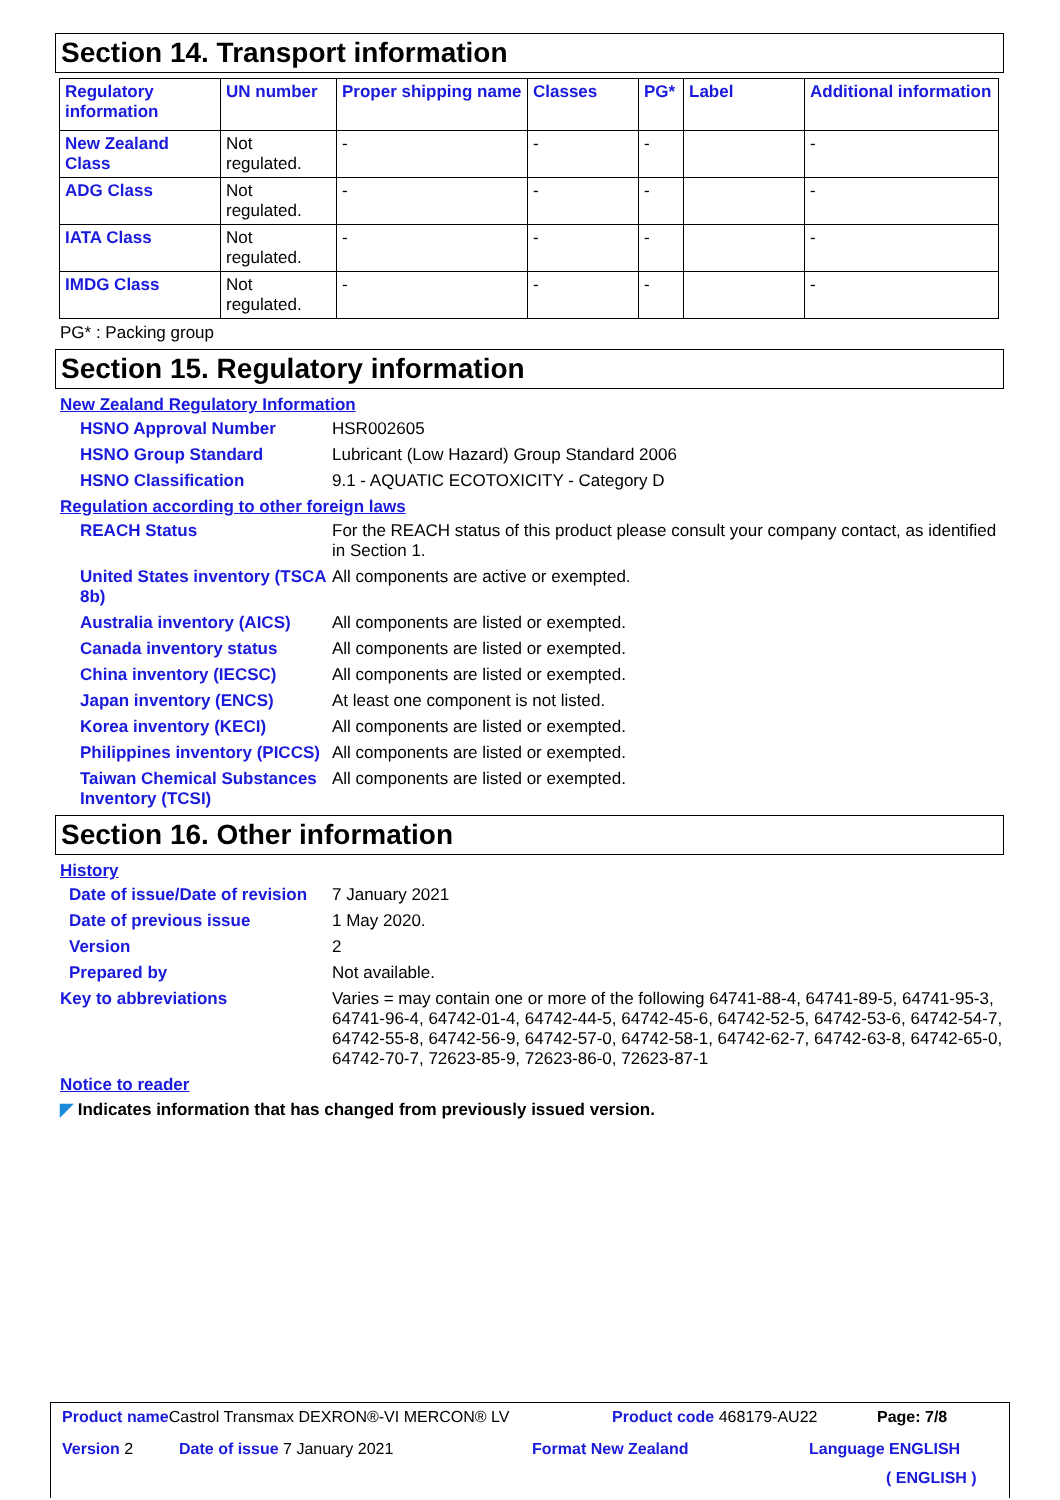Section 14. Transport information
| Regulatory information | UN number | Proper shipping name | Classes | PG* | Label | Additional information |
| --- | --- | --- | --- | --- | --- | --- |
| New Zealand Class | Not regulated. | - | - | - | | - |
| ADG Class | Not regulated. | - | - | - | | - |
| IATA Class | Not regulated. | - | - | - | | - |
| IMDG Class | Not regulated. | - | - | - | | - |
PG* : Packing group
Section 15. Regulatory information
New Zealand Regulatory Information
HSNO Approval Number HSR002605
HSNO Group Standard Lubricant (Low Hazard) Group Standard 2006
HSNO Classification 9.1 - AQUATIC ECOTOXICITY - Category D
Regulation according to other foreign laws
REACH Status For the REACH status of this product please consult your company contact, as identified in Section 1.
United States inventory (TSCA 8b)
All components are active or exempted.
Australia inventory (AICS)
All components are listed or exempted.
Canada inventory status All components are listed or exempted.
China inventory (IECSC) All components are listed or exempted.
Japan inventory (ENCS) At least one component is not listed.
Korea inventory (KECI) All components are listed or exempted.
Philippines inventory (PICCS)
All components are listed or exempted.
Taiwan Chemical Substances Inventory (TCSI)
All components are listed or exempted.
Section 16. Other information
History
Date of issue/Date of revision
7 January 2021
Date of previous issue 1 May 2020.
Version 2
Prepared by Not available.
Key to abbreviations Varies = may contain one or more of the following 64741-88-4, 64741-89-5, 64741-95-3, 64741-96-4, 64742-01-4, 64742-44-5, 64742-45-6, 64742-52-5, 64742-53-6, 64742-54-7, 64742-55-8, 64742-56-9, 64742-57-0, 64742-58-1, 64742-62-7, 64742-63-8, 64742-65-0, 64742-70-7, 72623-85-9, 72623-86-0, 72623-87-1
Notice to reader
◤ Indicates information that has changed from previously issued version.
Product name Castrol Transmax DEXRON®-VI MERCON® LV
Product code 468179-AU22 Page: 7/8
Version 2 Date of issue 7 January 2021 Format New Zealand Language ENGLISH
( ENGLISH )